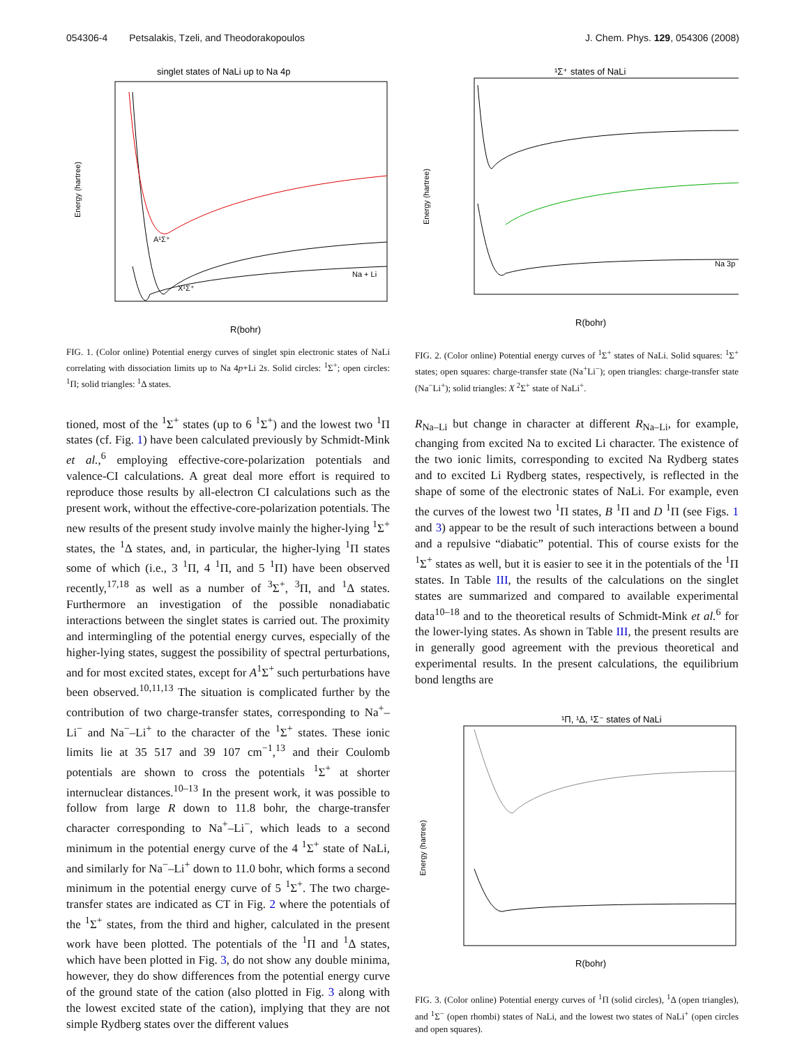054306-4 Petsalakis, Tzeli, and Theodorakopoulos J. Chem. Phys. 129, 054306 (2008)
singlet states of NaLi up to Na 4p
Energy (hartree)
R(bohr)
Na + Li
X¹Σ⁺
A¹Σ⁺
FIG. 1. (Color online) Potential energy curves of singlet spin electronic states of NaLi correlating with dissociation limits up to Na 4p+Li 2s. Solid circles: <sup>1</sup>Σ<sup>+</sup>; open circles: <sup>1</sup>Π; solid triangles: <sup>1</sup>Δ states.
tioned, most of the <sup>1</sup>Σ<sup>+</sup> states (up to 6 <sup>1</sup>Σ<sup>+</sup>) and the lowest two <sup>1</sup>Π states (cf. Fig. 1) have been calculated previously by Schmidt-Mink et al.,<sup>6</sup> employing effective-core-polarization potentials and valence-CI calculations. A great deal more effort is required to reproduce those results by all-electron CI calculations such as the present work, without the effective-core-polarization potentials. The new results of the present study involve mainly the higher-lying <sup>1</sup>Σ<sup>+</sup> states, the <sup>1</sup>Δ states, and, in particular, the higher-lying <sup>1</sup>Π states some of which (i.e., 3 <sup>1</sup>Π, 4 <sup>1</sup>Π, and 5 <sup>1</sup>Π) have been observed recently,<sup>17,18</sup> as well as a number of <sup>3</sup>Σ<sup>+</sup>, <sup>3</sup>Π, and <sup>1</sup>Δ states. Furthermore an investigation of the possible nonadiabatic interactions between the singlet states is carried out. The proximity and intermingling of the potential energy curves, especially of the higher-lying states, suggest the possibility of spectral perturbations, and for most excited states, except for A<sup>1</sup>Σ<sup>+</sup> such perturbations have been observed.<sup>10,11,13</sup> The situation is complicated further by the contribution of two charge-transfer states, corresponding to Na<sup>+</sup>–Li<sup>−</sup> and Na<sup>−</sup>–Li<sup>+</sup> to the character of the <sup>1</sup>Σ<sup>+</sup> states. These ionic limits lie at 35 517 and 39 107 cm<sup>−1</sup>,<sup>13</sup> and their Coulomb potentials are shown to cross the potentials <sup>1</sup>Σ<sup>+</sup> at shorter internuclear distances.<sup>10–13</sup> In the present work, it was possible to follow from large R down to 11.8 bohr, the charge-transfer character corresponding to Na<sup>+</sup>–Li<sup>−</sup>, which leads to a second minimum in the potential energy curve of the 4 <sup>1</sup>Σ<sup>+</sup> state of NaLi, and similarly for Na<sup>−</sup>–Li<sup>+</sup> down to 11.0 bohr, which forms a second minimum in the potential energy curve of 5 <sup>1</sup>Σ<sup>+</sup>. The two charge-transfer states are indicated as CT in Fig. 2 where the potentials of the <sup>1</sup>Σ<sup>+</sup> states, from the third and higher, calculated in the present work have been plotted. The potentials of the <sup>1</sup>Π and <sup>1</sup>Δ states, which have been plotted in Fig. 3, do not show any double minima, however, they do show differences from the potential energy curve of the ground state of the cation (also plotted in Fig. 3 along with the lowest excited state of the cation), implying that they are not simple Rydberg states over the different values
¹Σ⁺ states of NaLi
Energy (hartree)
R(bohr)
Na 3p
FIG. 2. (Color online) Potential energy curves of <sup>1</sup>Σ<sup>+</sup> states of NaLi. Solid squares: <sup>1</sup>Σ<sup>+</sup> states; open squares: charge-transfer state (Na<sup>+</sup>Li<sup>−</sup>); open triangles: charge-transfer state (Na<sup>−</sup>Li<sup>+</sup>); solid triangles: X <sup>2</sup>Σ<sup>+</sup> state of NaLi<sup>+</sup>.
R<sub>Na–Li</sub> but change in character at different R<sub>Na–Li</sub>, for example, changing from excited Na to excited Li character. The existence of the two ionic limits, corresponding to excited Na Rydberg states and to excited Li Rydberg states, respectively, is reflected in the shape of some of the electronic states of NaLi. For example, even the curves of the lowest two <sup>1</sup>Π states, B <sup>1</sup>Π and D <sup>1</sup>Π (see Figs. 1 and 3) appear to be the result of such interactions between a bound and a repulsive “diabatic” potential. This of course exists for the <sup>1</sup>Σ<sup>+</sup> states as well, but it is easier to see it in the potentials of the <sup>1</sup>Π states. In Table III, the results of the calculations on the singlet states are summarized and compared to available experimental data<sup>10–18</sup> and to the theoretical results of Schmidt-Mink et al.<sup>6</sup> for the lower-lying states. As shown in Table III, the present results are in generally good agreement with the previous theoretical and experimental results. In the present calculations, the equilibrium bond lengths are
¹Π, ¹Δ, ¹Σ⁻ states of NaLi
Energy (hartree)
R(bohr)
FIG. 3. (Color online) Potential energy curves of <sup>1</sup>Π (solid circles), <sup>1</sup>Δ (open triangles), and <sup>1</sup>Σ<sup>−</sup> (open rhombi) states of NaLi, and the lowest two states of NaLi<sup>+</sup> (open circles and open squares).